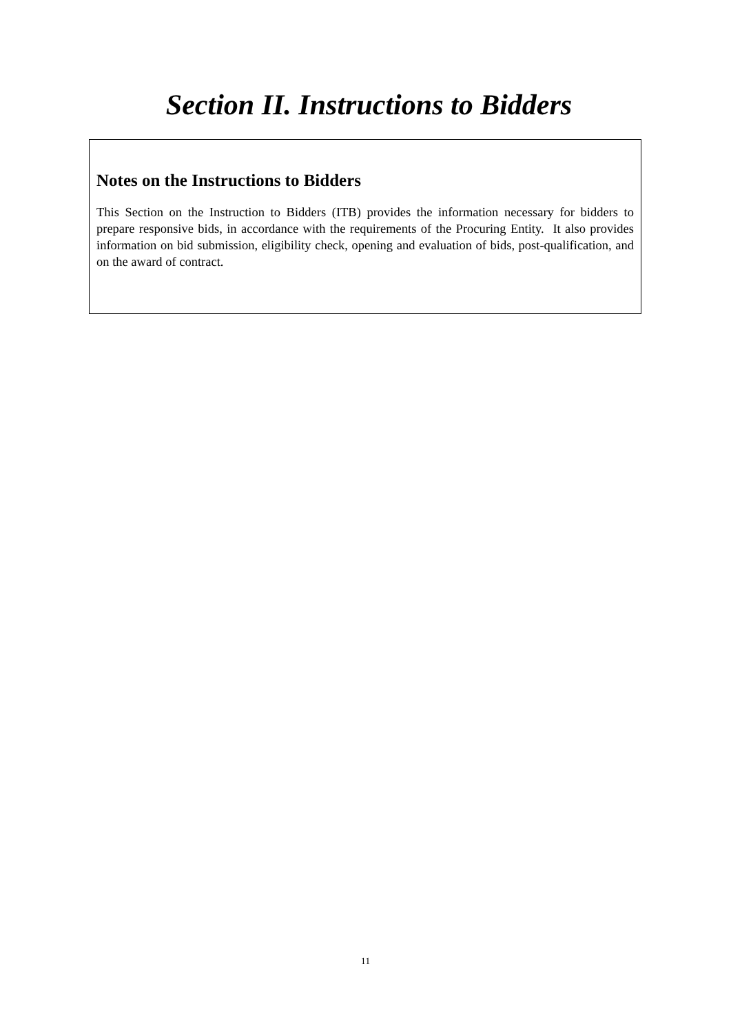Section II. Instructions to Bidders
Notes on the Instructions to Bidders
This Section on the Instruction to Bidders (ITB) provides the information necessary for bidders to prepare responsive bids, in accordance with the requirements of the Procuring Entity. It also provides information on bid submission, eligibility check, opening and evaluation of bids, post-qualification, and on the award of contract.
11